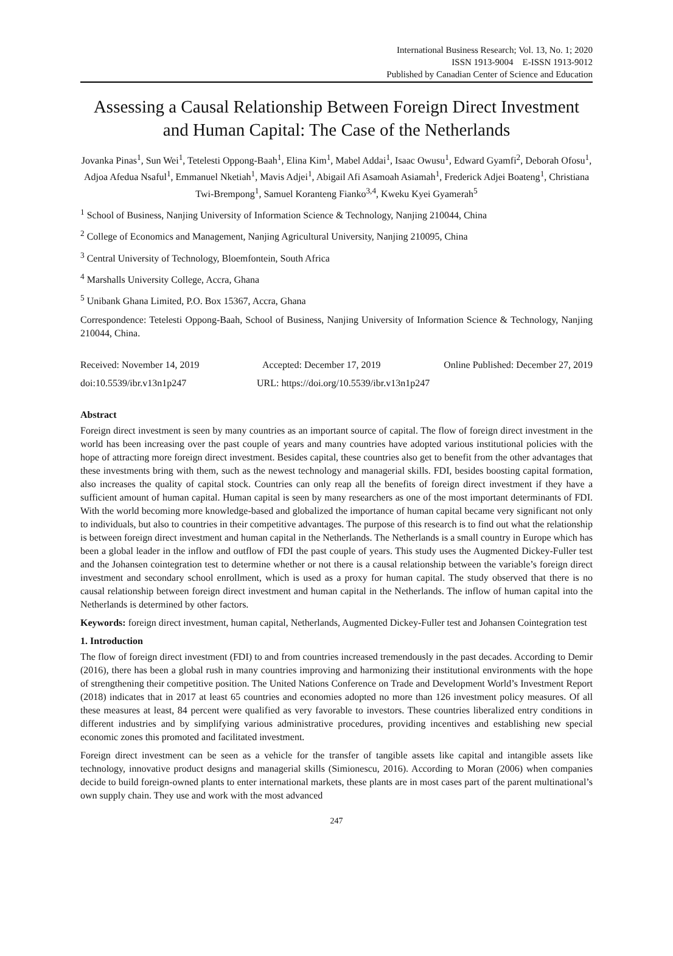International Business Research; Vol. 13, No. 1; 2020
ISSN 1913-9004 E-ISSN 1913-9012
Published by Canadian Center of Science and Education
Assessing a Causal Relationship Between Foreign Direct Investment and Human Capital: The Case of the Netherlands
Jovanka Pinas<sup>1</sup>, Sun Wei<sup>1</sup>, Tetelesti Oppong-Baah<sup>1</sup>, Elina Kim<sup>1</sup>, Mabel Addai<sup>1</sup>, Isaac Owusu<sup>1</sup>, Edward Gyamfi<sup>2</sup>, Deborah Ofosu<sup>1</sup>, Adjoa Afedua Nsaful<sup>1</sup>, Emmanuel Nketiah<sup>1</sup>, Mavis Adjei<sup>1</sup>, Abigail Afi Asamoah Asiamah<sup>1</sup>, Frederick Adjei Boateng<sup>1</sup>, Christiana Twi-Brempong<sup>1</sup>, Samuel Koranteng Fianko<sup>3,4</sup>, Kweku Kyei Gyamerah<sup>5</sup>
<sup>1</sup> School of Business, Nanjing University of Information Science & Technology, Nanjing 210044, China
<sup>2</sup> College of Economics and Management, Nanjing Agricultural University, Nanjing 210095, China
<sup>3</sup> Central University of Technology, Bloemfontein, South Africa
<sup>4</sup> Marshalls University College, Accra, Ghana
<sup>5</sup> Unibank Ghana Limited, P.O. Box 15367, Accra, Ghana
Correspondence: Tetelesti Oppong-Baah, School of Business, Nanjing University of Information Science & Technology, Nanjing 210044, China.
Received: November 14, 2019 Accepted: December 17, 2019 Online Published: December 27, 2019
doi:10.5539/ibr.v13n1p247 URL: https://doi.org/10.5539/ibr.v13n1p247
Abstract
Foreign direct investment is seen by many countries as an important source of capital. The flow of foreign direct investment in the world has been increasing over the past couple of years and many countries have adopted various institutional policies with the hope of attracting more foreign direct investment. Besides capital, these countries also get to benefit from the other advantages that these investments bring with them, such as the newest technology and managerial skills. FDI, besides boosting capital formation, also increases the quality of capital stock. Countries can only reap all the benefits of foreign direct investment if they have a sufficient amount of human capital. Human capital is seen by many researchers as one of the most important determinants of FDI. With the world becoming more knowledge-based and globalized the importance of human capital became very significant not only to individuals, but also to countries in their competitive advantages. The purpose of this research is to find out what the relationship is between foreign direct investment and human capital in the Netherlands. The Netherlands is a small country in Europe which has been a global leader in the inflow and outflow of FDI the past couple of years. This study uses the Augmented Dickey-Fuller test and the Johansen cointegration test to determine whether or not there is a causal relationship between the variable’s foreign direct investment and secondary school enrollment, which is used as a proxy for human capital. The study observed that there is no causal relationship between foreign direct investment and human capital in the Netherlands. The inflow of human capital into the Netherlands is determined by other factors.
Keywords: foreign direct investment, human capital, Netherlands, Augmented Dickey-Fuller test and Johansen Cointegration test
1. Introduction
The flow of foreign direct investment (FDI) to and from countries increased tremendously in the past decades. According to Demir (2016), there has been a global rush in many countries improving and harmonizing their institutional environments with the hope of strengthening their competitive position. The United Nations Conference on Trade and Development World’s Investment Report (2018) indicates that in 2017 at least 65 countries and economies adopted no more than 126 investment policy measures. Of all these measures at least, 84 percent were qualified as very favorable to investors. These countries liberalized entry conditions in different industries and by simplifying various administrative procedures, providing incentives and establishing new special economic zones this promoted and facilitated investment.
Foreign direct investment can be seen as a vehicle for the transfer of tangible assets like capital and intangible assets like technology, innovative product designs and managerial skills (Simionescu, 2016). According to Moran (2006) when companies decide to build foreign-owned plants to enter international markets, these plants are in most cases part of the parent multinational’s own supply chain. They use and work with the most advanced
247